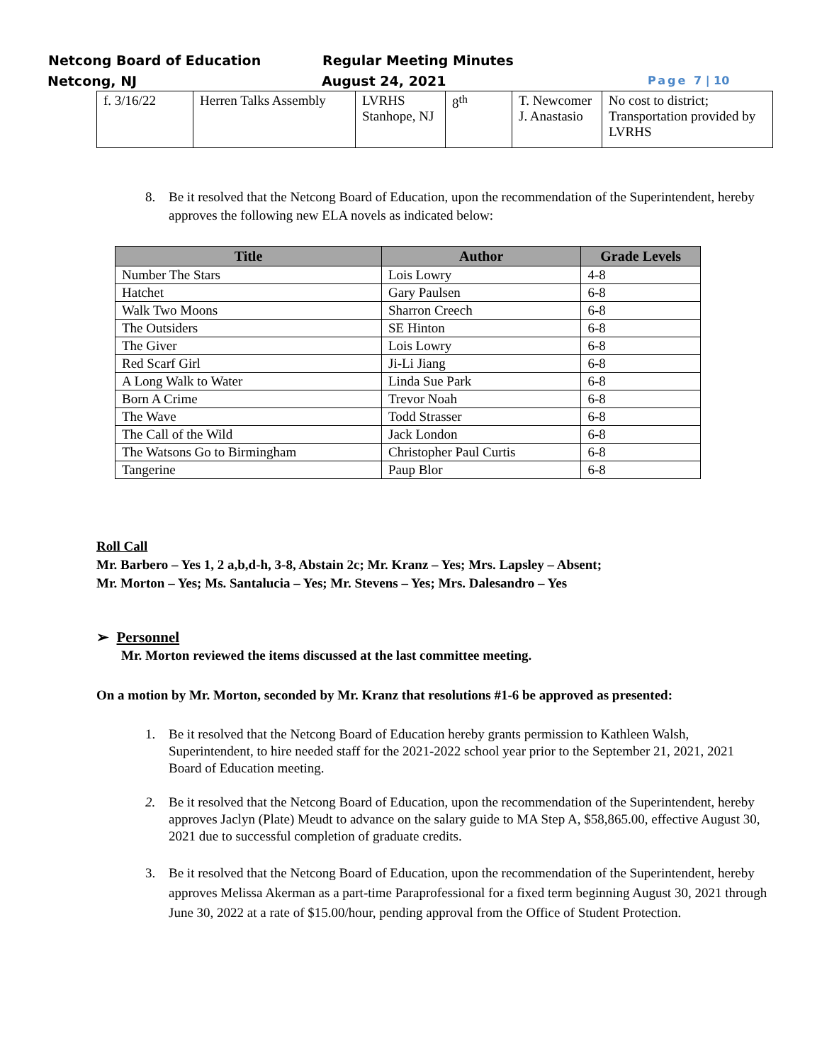Netcong Board of Education Regular Meeting Minutes
Netcong, NJ August 24, 2021 Page 7 | 10
| f. 3/16/22 | Herren Talks Assembly | LVRHS Stanhope, NJ | 8<sup>th</sup> | T. Newcomer J. Anastasio | No cost to district; Transportation provided by LVRHS |
8. Be it resolved that the Netcong Board of Education, upon the recommendation of the Superintendent, hereby approves the following new ELA novels as indicated below:
| Title | Author | Grade Levels |
| --- | --- | --- |
| Number The Stars | Lois Lowry | 4-8 |
| Hatchet | Gary Paulsen | 6-8 |
| Walk Two Moons | Sharron Creech | 6-8 |
| The Outsiders | SE Hinton | 6-8 |
| The Giver | Lois Lowry | 6-8 |
| Red Scarf Girl | Ji-Li Jiang | 6-8 |
| A Long Walk to Water | Linda Sue Park | 6-8 |
| Born A Crime | Trevor Noah | 6-8 |
| The Wave | Todd Strasser | 6-8 |
| The Call of the Wild | Jack London | 6-8 |
| The Watsons Go to Birmingham | Christopher Paul Curtis | 6-8 |
| Tangerine | Paup Blor | 6-8 |
Roll Call
Mr. Barbero – Yes 1, 2 a,b,d-h, 3-8, Abstain 2c; Mr. Kranz – Yes; Mrs. Lapsley – Absent;
Mr. Morton – Yes; Ms. Santalucia – Yes; Mr. Stevens – Yes; Mrs. Dalesandro – Yes
➢ Personnel
Mr. Morton reviewed the items discussed at the last committee meeting.
On a motion by Mr. Morton, seconded by Mr. Kranz that resolutions #1-6 be approved as presented:
1. Be it resolved that the Netcong Board of Education hereby grants permission to Kathleen Walsh, Superintendent, to hire needed staff for the 2021-2022 school year prior to the September 21, 2021, 2021 Board of Education meeting.
2. Be it resolved that the Netcong Board of Education, upon the recommendation of the Superintendent, hereby approves Jaclyn (Plate) Meudt to advance on the salary guide to MA Step A, $58,865.00, effective August 30, 2021 due to successful completion of graduate credits.
3. Be it resolved that the Netcong Board of Education, upon the recommendation of the Superintendent, hereby approves Melissa Akerman as a part-time Paraprofessional for a fixed term beginning August 30, 2021 through June 30, 2022 at a rate of $15.00/hour, pending approval from the Office of Student Protection.